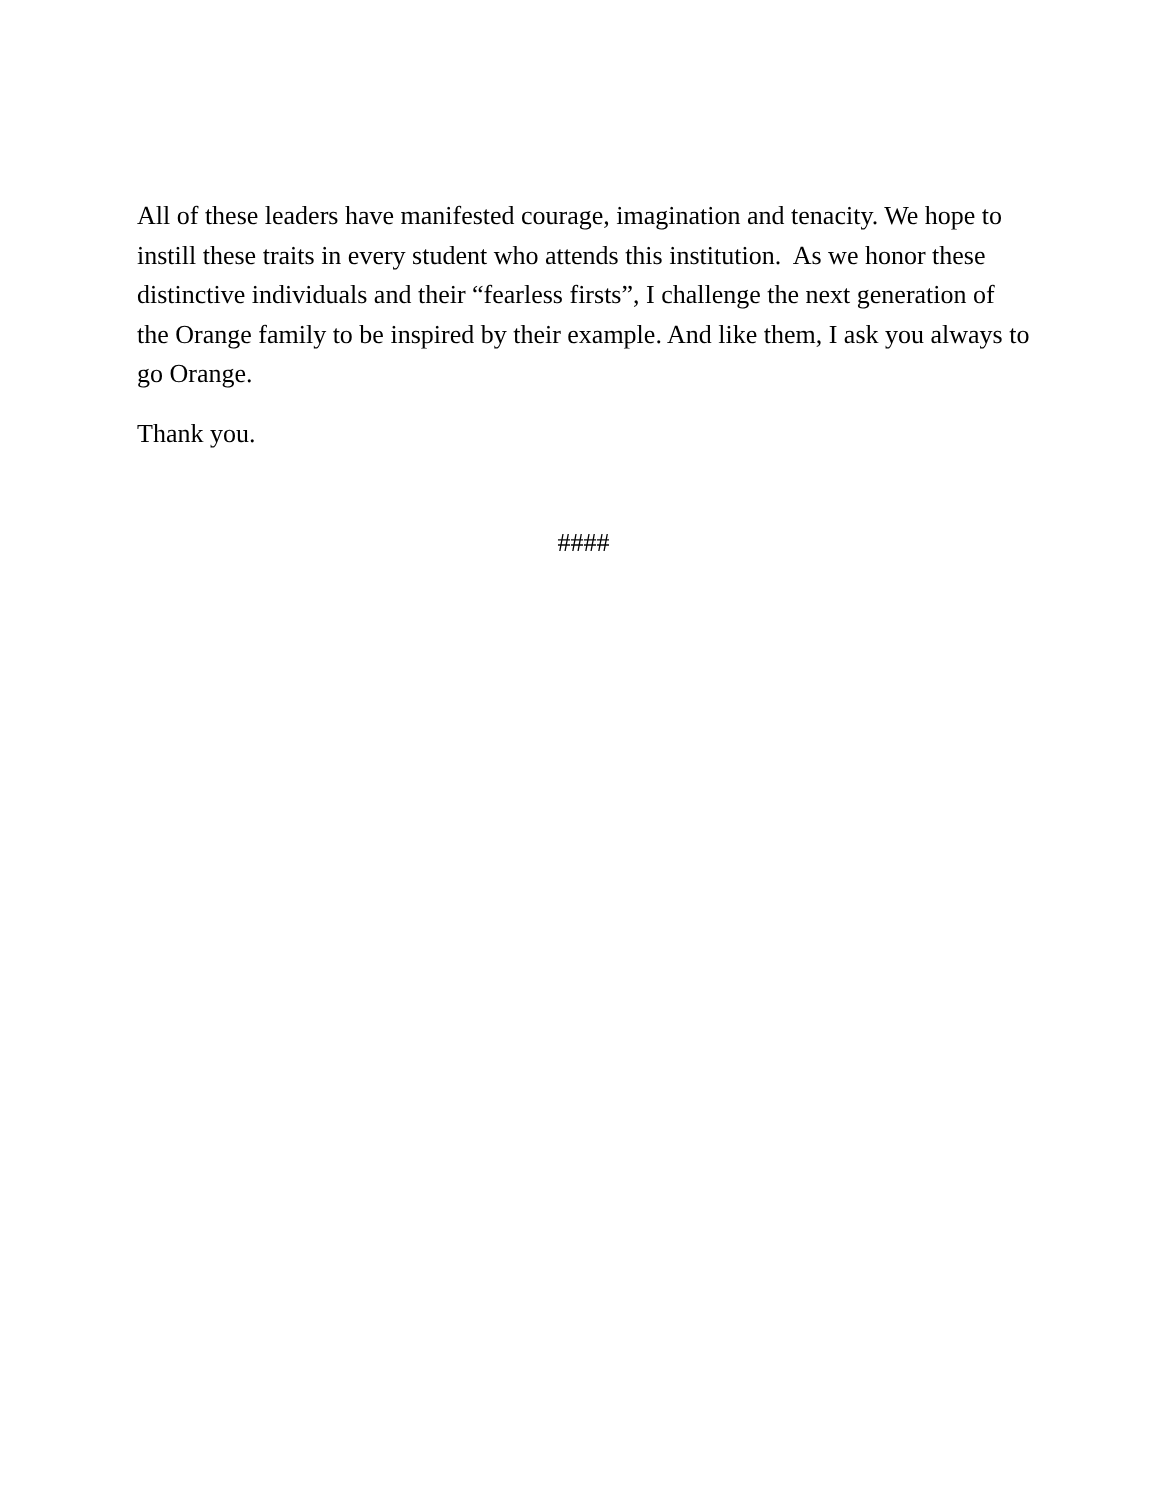All of these leaders have manifested courage, imagination and tenacity. We hope to instill these traits in every student who attends this institution. As we honor these distinctive individuals and their “fearless firsts”, I challenge the next generation of the Orange family to be inspired by their example. And like them, I ask you always to go Orange.
Thank you.
####